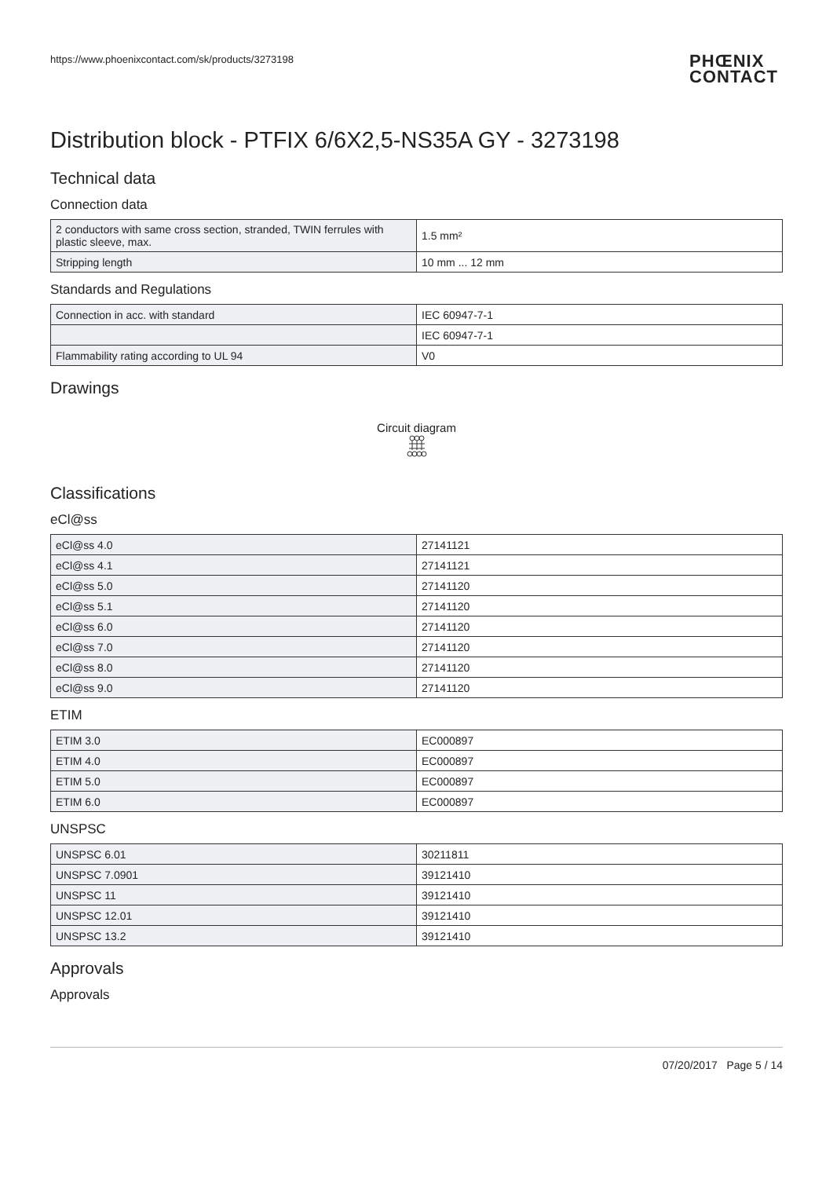https://www.phoenixcontact.com/sk/products/3273198 PHŒNIX
CONTACT
Distribution block - PTFIX 6/6X2,5-NS35A GY - 3273198
Technical data
Connection data
| 2 conductors with same cross section, stranded, TWIN ferrules with plastic sleeve, max. | 1.5 mm² |
| Stripping length | 10 mm ... 12 mm |
Standards and Regulations
| Connection in acc. with standard | IEC 60947-7-1 |
| | IEC 60947-7-1 |
| Flammability rating according to UL 94 | V0 |
Drawings
Circuit diagram
Classifications
eCl@ss
| eCl@ss 4.0 | 27141121 |
| eCl@ss 4.1 | 27141121 |
| eCl@ss 5.0 | 27141120 |
| eCl@ss 5.1 | 27141120 |
| eCl@ss 6.0 | 27141120 |
| eCl@ss 7.0 | 27141120 |
| eCl@ss 8.0 | 27141120 |
| eCl@ss 9.0 | 27141120 |
ETIM
| ETIM 3.0 | EC000897 |
| ETIM 4.0 | EC000897 |
| ETIM 5.0 | EC000897 |
| ETIM 6.0 | EC000897 |
UNSPSC
| UNSPSC 6.01 | 30211811 |
| UNSPSC 7.0901 | 39121410 |
| UNSPSC 11 | 39121410 |
| UNSPSC 12.01 | 39121410 |
| UNSPSC 13.2 | 39121410 |
Approvals
Approvals
07/20/2017 Page 5 / 14